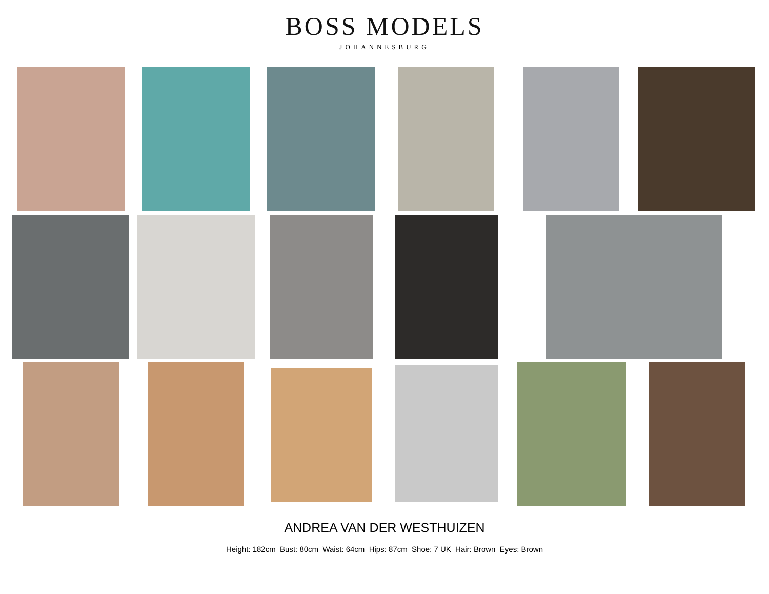BOSS MODELS
JOHANNESBURG
ANDREA VAN DER WESTHUIZEN
Height: 182cm Bust: 80cm Waist: 64cm Hips: 87cm Shoe: 7 UK Hair: Brown Eyes: Brown